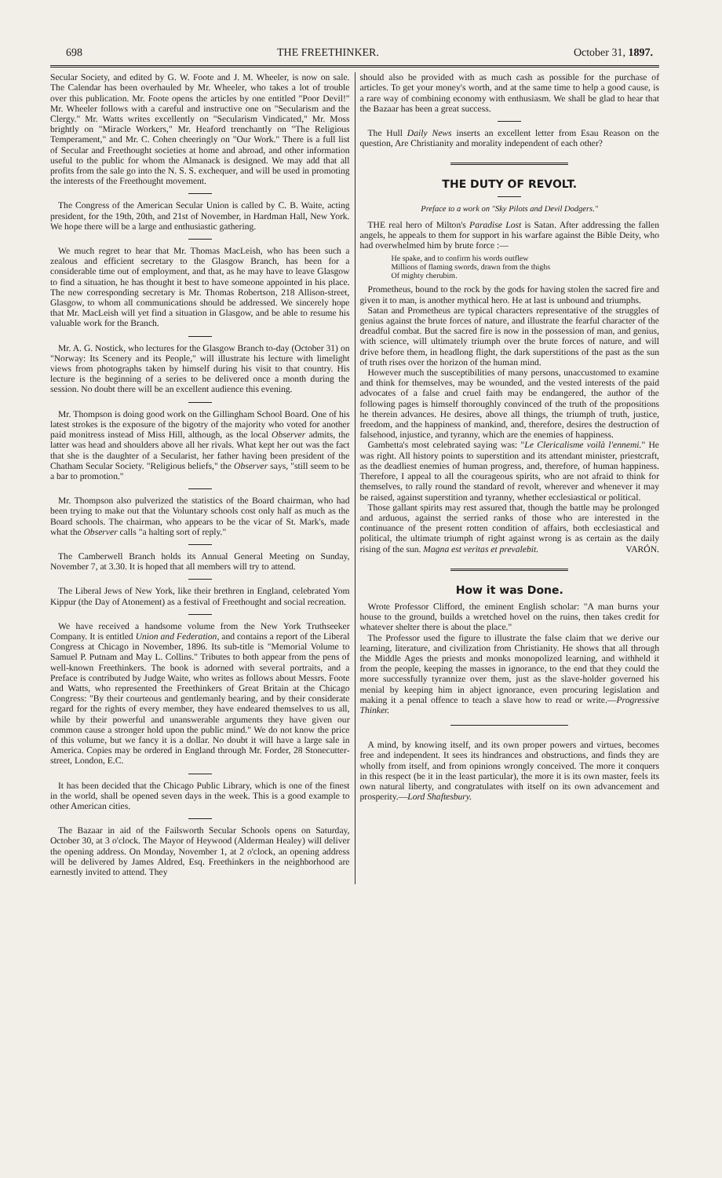698 THE FREETHINKER. October 31, 1897.
Secular Society, and edited by G. W. Foote and J. M. Wheeler, is now on sale. The Calendar has been overhauled by Mr. Wheeler, who takes a lot of trouble over this publication. Mr. Foote opens the articles by one entitled "Poor Devil!" Mr. Wheeler follows with a careful and instructive one on "Secularism and the Clergy." Mr. Watts writes excellently on "Secularism Vindicated," Mr. Moss brightly on "Miracle Workers," Mr. Heaford trenchantly on "The Religious Temperament," and Mr. C. Cohen cheeringly on "Our Work." There is a full list of Secular and Freethought societies at home and abroad, and other information useful to the public for whom the Almanack is designed. We may add that all profits from the sale go into the N. S. S. exchequer, and will be used in promoting the interests of the Freethought movement.
The Congress of the American Secular Union is called by C. B. Waite, acting president, for the 19th, 20th, and 21st of November, in Hardman Hall, New York. We hope there will be a large and enthusiastic gathering.
We much regret to hear that Mr. Thomas MacLeish, who has been such a zealous and efficient secretary to the Glasgow Branch, has been for a considerable time out of employment, and that, as he may have to leave Glasgow to find a situation, he has thought it best to have someone appointed in his place. The new corresponding secretary is Mr. Thomas Robertson, 218 Allison-street, Glasgow, to whom all communications should be addressed. We sincerely hope that Mr. MacLeish will yet find a situation in Glasgow, and be able to resume his valuable work for the Branch.
Mr. A. G. Nostick, who lectures for the Glasgow Branch to-day (October 31) on "Norway: Its Scenery and its People," will illustrate his lecture with limelight views from photographs taken by himself during his visit to that country. His lecture is the beginning of a series to be delivered once a month during the session. No doubt there will be an excellent audience this evening.
Mr. Thompson is doing good work on the Gillingham School Board. One of his latest strokes is the exposure of the bigotry of the majority who voted for another paid monitress instead of Miss Hill, although, as the local Observer admits, the latter was head and shoulders above all her rivals. What kept her out was the fact that she is the daughter of a Secularist, her father having been president of the Chatham Secular Society. "Religious beliefs," the Observer says, "still seem to be a bar to promotion."
Mr. Thompson also pulverized the statistics of the Board chairman, who had been trying to make out that the Voluntary schools cost only half as much as the Board schools. The chairman, who appears to be the vicar of St. Mark's, made what the Observer calls "a halting sort of reply."
The Camberwell Branch holds its Annual General Meeting on Sunday, November 7, at 3.30. It is hoped that all members will try to attend.
The Liberal Jews of New York, like their brethren in England, celebrated Yom Kippur (the Day of Atonement) as a festival of Freethought and social recreation.
We have received a handsome volume from the New York Truthseeker Company. It is entitled Union and Federation, and contains a report of the Liberal Congress at Chicago in November, 1896. Its sub-title is "Memorial Volume to Samuel P. Putnam and May L. Collins." Tributes to both appear from the pens of well-known Freethinkers. The book is adorned with several portraits, and a Preface is contributed by Judge Waite, who writes as follows about Messrs. Foote and Watts, who represented the Freethinkers of Great Britain at the Chicago Congress: "By their courteous and gentlemanly bearing, and by their considerate regard for the rights of every member, they have endeared themselves to us all, while by their powerful and unanswerable arguments they have given our common cause a stronger hold upon the public mind." We do not know the price of this volume, but we fancy it is a dollar. No doubt it will have a large sale in America. Copies may be ordered in England through Mr. Forder, 28 Stonecutter-street, London, E.C.
It has been decided that the Chicago Public Library, which is one of the finest in the world, shall be opened seven days in the week. This is a good example to other American cities.
The Bazaar in aid of the Failsworth Secular Schools opens on Saturday, October 30, at 3 o'clock. The Mayor of Heywood (Alderman Healey) will deliver the opening address. On Monday, November 1, at 2 o'clock, an opening address will be delivered by James Aldred, Esq. Freethinkers in the neighborhood are earnestly invited to attend. They
should also be provided with as much cash as possible for the purchase of articles. To get your money's worth, and at the same time to help a good cause, is a rare way of combining economy with enthusiasm. We shall be glad to hear that the Bazaar has been a great success.
The Hull Daily News inserts an excellent letter from Esau Reason on the question, Are Christianity and morality independent of each other?
THE DUTY OF REVOLT.
Preface to a work on "Sky Pilots and Devil Dodgers."
THE real hero of Milton's Paradise Lost is Satan. After addressing the fallen angels, he appeals to them for support in his warfare against the Bible Deity, who had overwhelmed him by brute force :—
He spake, and to confirm his words outflew
Millions of flaming swords, drawn from the thighs
Of mighty cherubim.
Prometheus, bound to the rock by the gods for having stolen the sacred fire and given it to man, is another mythical hero. He at last is unbound and triumphs.
Satan and Prometheus are typical characters representative of the struggles of genius against the brute forces of nature, and illustrate the fearful character of the dreadful combat. But the sacred fire is now in the possession of man, and genius, with science, will ultimately triumph over the brute forces of nature, and will drive before them, in headlong flight, the dark superstitions of the past as the sun of truth rises over the horizon of the human mind.
However much the susceptibilities of many persons, unaccustomed to examine and think for themselves, may be wounded, and the vested interests of the paid advocates of a false and cruel faith may be endangered, the author of the following pages is himself thoroughly convinced of the truth of the propositions he therein advances. He desires, above all things, the triumph of truth, justice, freedom, and the happiness of mankind, and, therefore, desires the destruction of falsehood, injustice, and tyranny, which are the enemies of happiness.
Gambetta's most celebrated saying was: "Le Clericalisme voilà l'ennemi." He was right. All history points to superstition and its attendant minister, priestcraft, as the deadliest enemies of human progress, and, therefore, of human happiness. Therefore, I appeal to all the courageous spirits, who are not afraid to think for themselves, to rally round the standard of revolt, wherever and whenever it may be raised, against superstition and tyranny, whether ecclesiastical or political.
Those gallant spirits may rest assured that, though the battle may be prolonged and arduous, against the serried ranks of those who are interested in the continuance of the present rotten condition of affairs, both ecclesiastical and political, the ultimate triumph of right against wrong is as certain as the daily rising of the sun. Magna est veritas et prevalebit. VARÓN.
How it was Done.
Wrote Professor Clifford, the eminent English scholar: "A man burns your house to the ground, builds a wretched hovel on the ruins, then takes credit for whatever shelter there is about the place."
The Professor used the figure to illustrate the false claim that we derive our learning, literature, and civilization from Christianity. He shows that all through the Middle Ages the priests and monks monopolized learning, and withheld it from the people, keeping the masses in ignorance, to the end that they could the more successfully tyrannize over them, just as the slave-holder governed his menial by keeping him in abject ignorance, even procuring legislation and making it a penal offence to teach a slave how to read or write.—Progressive Thinker.
A mind, by knowing itself, and its own proper powers and virtues, becomes free and independent. It sees its hindrances and obstructions, and finds they are wholly from itself, and from opinions wrongly conceived. The more it conquers in this respect (be it in the least particular), the more it is its own master, feels its own natural liberty, and congratulates with itself on its own advancement and prosperity.—Lord Shaftesbury.